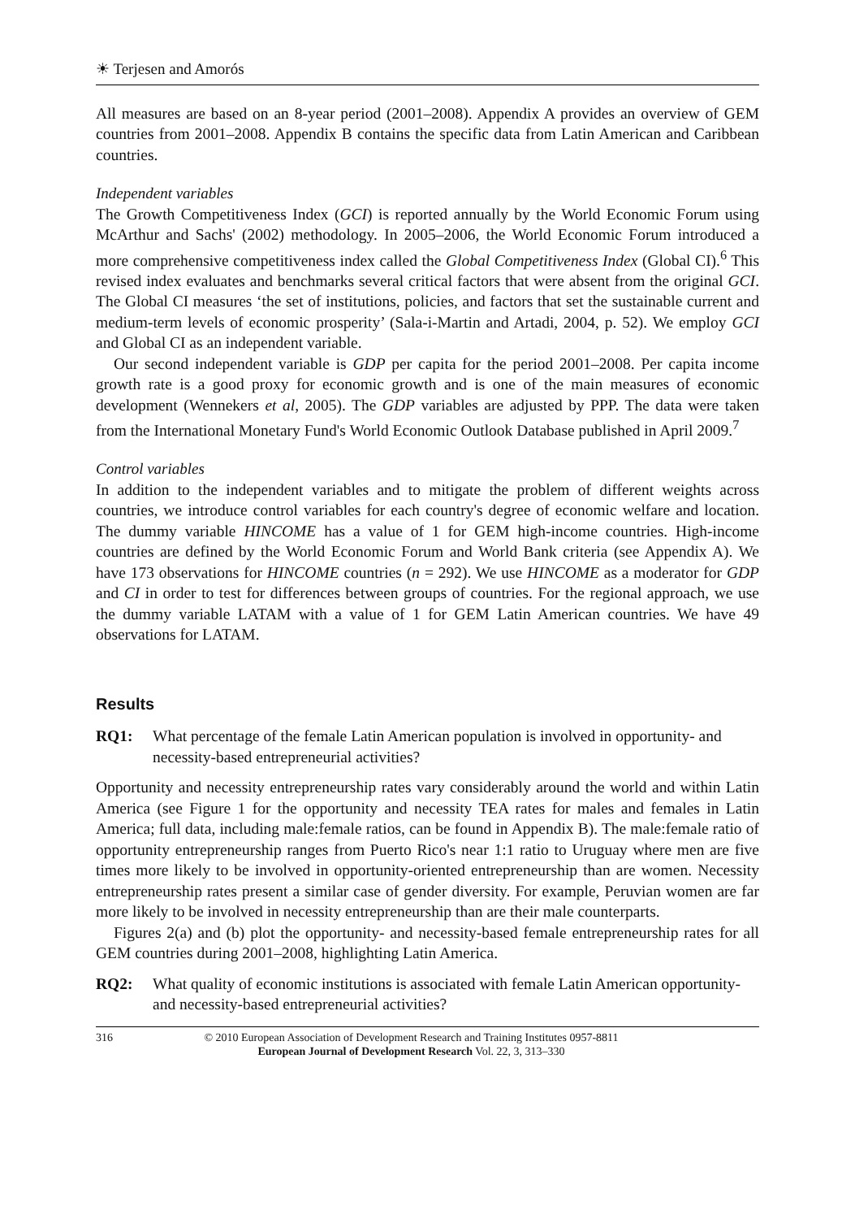☀ Terjesen and Amorós
All measures are based on an 8-year period (2001–2008). Appendix A provides an overview of GEM countries from 2001–2008. Appendix B contains the specific data from Latin American and Caribbean countries.
Independent variables
The Growth Competitiveness Index (GCI) is reported annually by the World Economic Forum using McArthur and Sachs' (2002) methodology. In 2005–2006, the World Economic Forum introduced a more comprehensive competitiveness index called the Global Competitiveness Index (Global CI).<sup>6</sup> This revised index evaluates and benchmarks several critical factors that were absent from the original GCI. The Global CI measures ‘the set of institutions, policies, and factors that set the sustainable current and medium-term levels of economic prosperity’ (Sala-i-Martin and Artadi, 2004, p. 52). We employ GCI and Global CI as an independent variable.
Our second independent variable is GDP per capita for the period 2001–2008. Per capita income growth rate is a good proxy for economic growth and is one of the main measures of economic development (Wennekers et al, 2005). The GDP variables are adjusted by PPP. The data were taken from the International Monetary Fund's World Economic Outlook Database published in April 2009.<sup>7</sup>
Control variables
In addition to the independent variables and to mitigate the problem of different weights across countries, we introduce control variables for each country's degree of economic welfare and location. The dummy variable HINCOME has a value of 1 for GEM high-income countries. High-income countries are defined by the World Economic Forum and World Bank criteria (see Appendix A). We have 173 observations for HINCOME countries (n = 292). We use HINCOME as a moderator for GDP and CI in order to test for differences between groups of countries. For the regional approach, we use the dummy variable LATAM with a value of 1 for GEM Latin American countries. We have 49 observations for LATAM.
Results
RQ1: What percentage of the female Latin American population is involved in opportunity- and necessity-based entrepreneurial activities?
Opportunity and necessity entrepreneurship rates vary considerably around the world and within Latin America (see Figure 1 for the opportunity and necessity TEA rates for males and females in Latin America; full data, including male:female ratios, can be found in Appendix B). The male:female ratio of opportunity entrepreneurship ranges from Puerto Rico's near 1:1 ratio to Uruguay where men are five times more likely to be involved in opportunity-oriented entrepreneurship than are women. Necessity entrepreneurship rates present a similar case of gender diversity. For example, Peruvian women are far more likely to be involved in necessity entrepreneurship than are their male counterparts.
Figures 2(a) and (b) plot the opportunity- and necessity-based female entrepreneurship rates for all GEM countries during 2001–2008, highlighting Latin America.
RQ2: What quality of economic institutions is associated with female Latin American opportunity- and necessity-based entrepreneurial activities?
316 © 2010 European Association of Development Research and Training Institutes 0957-8811
European Journal of Development Research Vol. 22, 3, 313–330